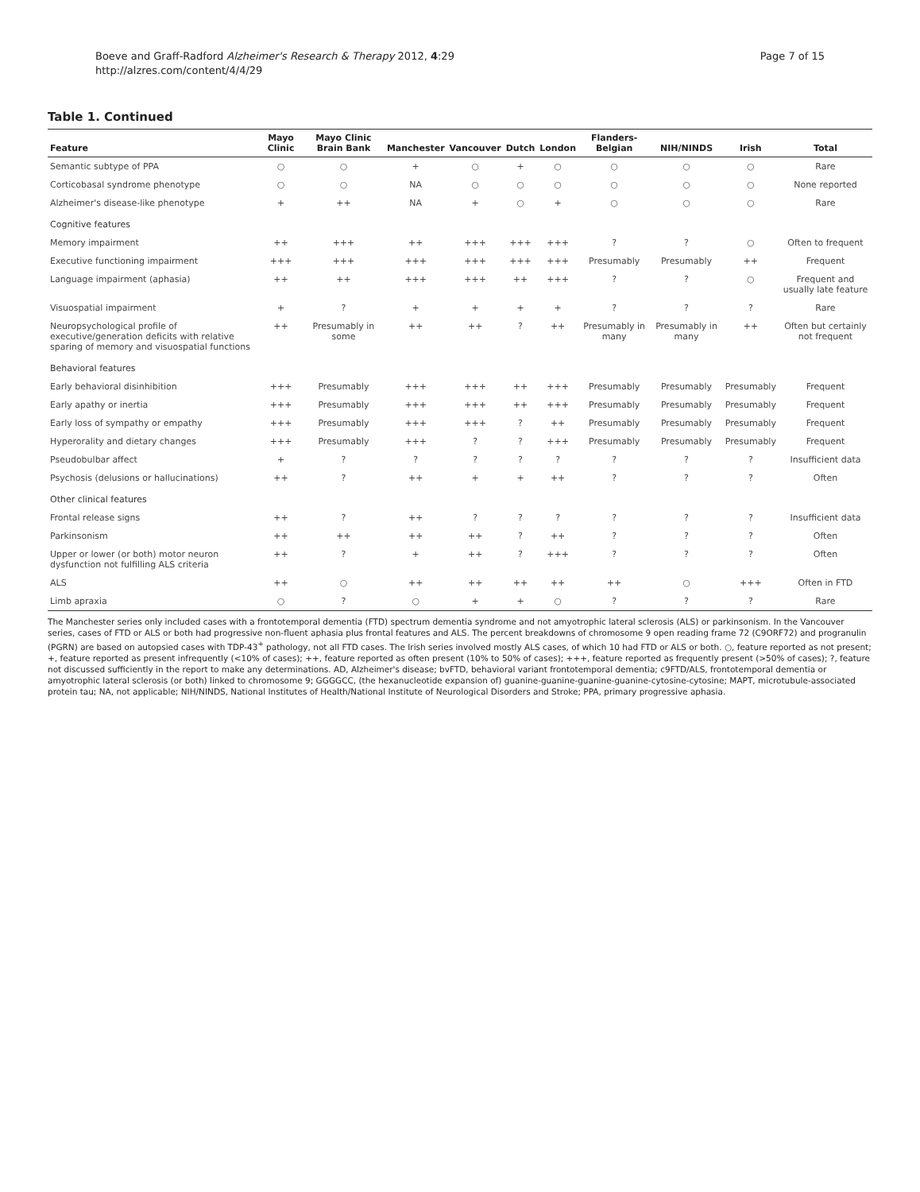Boeve and Graff-Radford Alzheimer's Research & Therapy 2012, 4:29
http://alzres.com/content/4/4/29
Page 7 of 15
Table 1. Continued
| Feature | Mayo Clinic | Mayo Clinic Brain Bank | Manchester | Vancouver | Dutch | London | Flanders-Belgian | NIH/NINDS | Irish | Total |
| --- | --- | --- | --- | --- | --- | --- | --- | --- | --- | --- |
| Semantic subtype of PPA | ○ | ○ | + | ○ | + | ○ | ○ | ○ | ○ | Rare |
| Corticobasal syndrome phenotype | ○ | ○ | NA | ○ | ○ | ○ | ○ | ○ | ○ | None reported |
| Alzheimer's disease-like phenotype | + | ++ | NA | + | ○ | + | ○ | ○ | ○ | Rare |
| Cognitive features | | | | | | | | | | |
| Memory impairment | ++ | +++ | ++ | +++ | +++ | +++ | ? | ? | ○ | Often to frequent |
| Executive functioning impairment | +++ | +++ | +++ | +++ | +++ | +++ | Presumably | Presumably | ++ | Frequent |
| Language impairment (aphasia) | ++ | ++ | +++ | +++ | ++ | +++ | ? | ? | ○ | Frequent and usually late feature |
| Visuospatial impairment | + | ? | + | + | + | + | ? | ? | ? | Rare |
| Neuropsychological profile of executive/generation deficits with relative sparing of memory and visuospatial functions | ++ | Presumably in some | ++ | ++ | ? | ++ | Presumably in many | Presumably in many | ++ | Often but certainly not frequent |
| Behavioral features | | | | | | | | | | |
| Early behavioral disinhibition | +++ | Presumably | +++ | +++ | ++ | +++ | Presumably | Presumably | Presumably | Frequent |
| Early apathy or inertia | +++ | Presumably | +++ | +++ | ++ | +++ | Presumably | Presumably | Presumably | Frequent |
| Early loss of sympathy or empathy | +++ | Presumably | +++ | +++ | ? | ++ | Presumably | Presumably | Presumably | Frequent |
| Hyperorality and dietary changes | +++ | Presumably | +++ | ? | ? | +++ | Presumably | Presumably | Presumably | Frequent |
| Pseudobulbar affect | + | ? | ? | ? | ? | ? | ? | ? | ? | Insufficient data |
| Psychosis (delusions or hallucinations) | ++ | ? | ++ | + | + | ++ | ? | ? | ? | Often |
| Other clinical features | | | | | | | | | | |
| Frontal release signs | ++ | ? | ++ | ? | ? | ? | ? | ? | ? | Insufficient data |
| Parkinsonism | ++ | ++ | ++ | ++ | ? | ++ | ? | ? | ? | Often |
| Upper or lower (or both) motor neuron dysfunction not fulfilling ALS criteria | ++ | ? | + | ++ | ? | +++ | ? | ? | ? | Often |
| ALS | ++ | ○ | ++ | ++ | ++ | ++ | ++ | ○ | +++ | Often in FTD |
| Limb apraxia | ○ | ? | ○ | + | + | ○ | ? | ? | ? | Rare |
The Manchester series only included cases with a frontotemporal dementia (FTD) spectrum dementia syndrome and not amyotrophic lateral sclerosis (ALS) or parkinsonism. In the Vancouver series, cases of FTD or ALS or both had progressive non-fluent aphasia plus frontal features and ALS. The percent breakdowns of chromosome 9 open reading frame 72 (C9ORF72) and progranulin (PGRN) are based on autopsied cases with TDP-43<sup>+</sup> pathology, not all FTD cases. The Irish series involved mostly ALS cases, of which 10 had FTD or ALS or both. ○, feature reported as not present; +, feature reported as present infrequently (<10% of cases); ++, feature reported as often present (10% to 50% of cases); +++, feature reported as frequently present (>50% of cases); ?, feature not discussed sufficiently in the report to make any determinations. AD, Alzheimer's disease; bvFTD, behavioral variant frontotemporal dementia; c9FTD/ALS, frontotemporal dementia or amyotrophic lateral sclerosis (or both) linked to chromosome 9; GGGGCC, (the hexanucleotide expansion of) guanine-guanine-guanine-guanine-cytosine-cytosine; MAPT, microtubule-associated protein tau; NA, not applicable; NIH/NINDS, National Institutes of Health/National Institute of Neurological Disorders and Stroke; PPA, primary progressive aphasia.